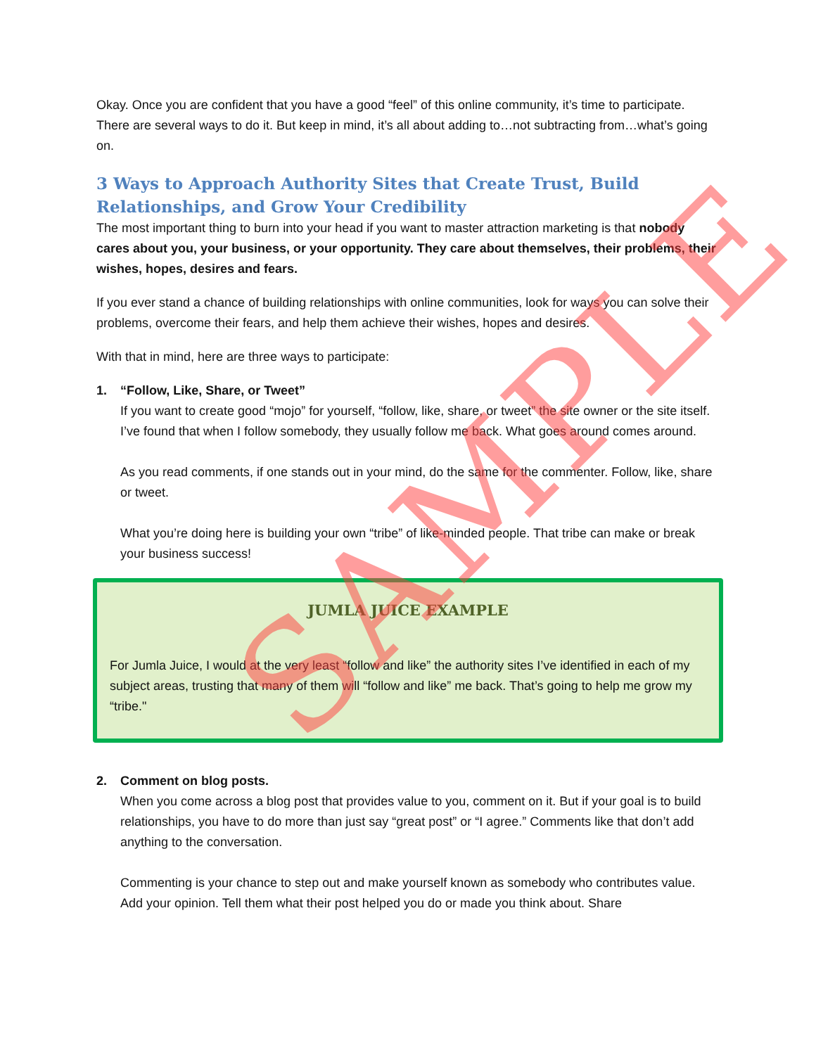Okay. Once you are confident that you have a good “feel” of this online community, it’s time to participate. There are several ways to do it. But keep in mind, it’s all about adding to…not subtracting from…what’s going on.
3 Ways to Approach Authority Sites that Create Trust, Build Relationships, and Grow Your Credibility
The most important thing to burn into your head if you want to master attraction marketing is that nobody cares about you, your business, or your opportunity. They care about themselves, their problems, their wishes, hopes, desires and fears.
If you ever stand a chance of building relationships with online communities, look for ways you can solve their problems, overcome their fears, and help them achieve their wishes, hopes and desires.
With that in mind, here are three ways to participate:
1. “Follow, Like, Share, or Tweet”
If you want to create good “mojo” for yourself, “follow, like, share, or tweet” the site owner or the site itself. I’ve found that when I follow somebody, they usually follow me back. What goes around comes around.
As you read comments, if one stands out in your mind, do the same for the commenter. Follow, like, share or tweet.
What you’re doing here is building your own “tribe” of like-minded people. That tribe can make or break your business success!
JUMLA JUICE EXAMPLE
For Jumla Juice, I would at the very least “follow and like” the authority sites I’ve identified in each of my subject areas, trusting that many of them will “follow and like” me back. That’s going to help me grow my “tribe."
2. Comment on blog posts.
When you come across a blog post that provides value to you, comment on it. But if your goal is to build relationships, you have to do more than just say “great post” or “I agree.” Comments like that don’t add anything to the conversation.
Commenting is your chance to step out and make yourself known as somebody who contributes value. Add your opinion. Tell them what their post helped you do or made you think about. Share
SAMPLE